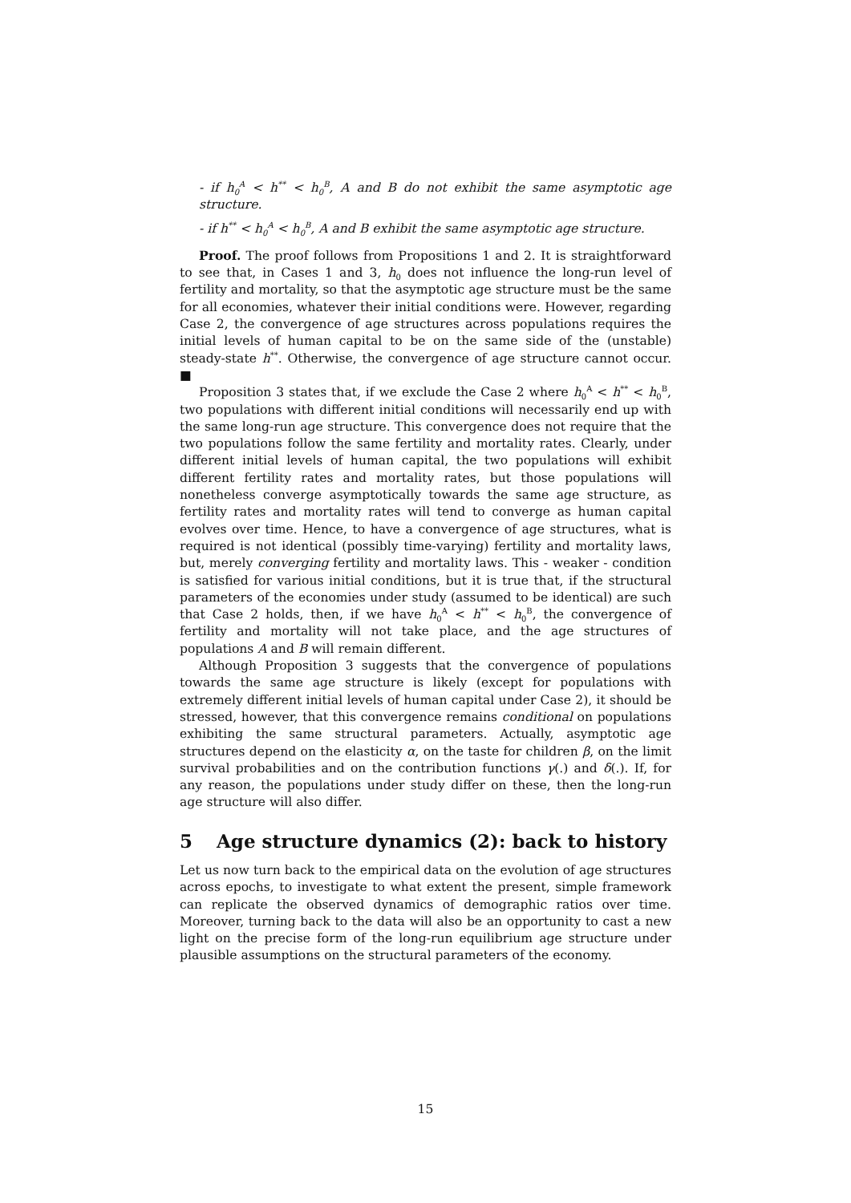- if h<sub>0</sub><sup>A</sup> < h<sup>**</sup> < h<sub>0</sub><sup>B</sup>, A and B do not exhibit the same asymptotic age structure.
- if h<sup>**</sup> < h<sub>0</sub><sup>A</sup> < h<sub>0</sub><sup>B</sup>, A and B exhibit the same asymptotic age structure.
Proof. The proof follows from Propositions 1 and 2. It is straightforward to see that, in Cases 1 and 3, h<sub>0</sub> does not influence the long-run level of fertility and mortality, so that the asymptotic age structure must be the same for all economies, whatever their initial conditions were. However, regarding Case 2, the convergence of age structures across populations requires the initial levels of human capital to be on the same side of the (unstable) steady-state h<sup>**</sup>. Otherwise, the convergence of age structure cannot occur. ■
Proposition 3 states that, if we exclude the Case 2 where h<sub>0</sub><sup>A</sup> < h<sup>**</sup> < h<sub>0</sub><sup>B</sup>, two populations with different initial conditions will necessarily end up with the same long-run age structure. This convergence does not require that the two populations follow the same fertility and mortality rates. Clearly, under different initial levels of human capital, the two populations will exhibit different fertility rates and mortality rates, but those populations will nonetheless converge asymptotically towards the same age structure, as fertility rates and mortality rates will tend to converge as human capital evolves over time. Hence, to have a convergence of age structures, what is required is not identical (possibly time-varying) fertility and mortality laws, but, merely converging fertility and mortality laws. This - weaker - condition is satisfied for various initial conditions, but it is true that, if the structural parameters of the economies under study (assumed to be identical) are such that Case 2 holds, then, if we have h<sub>0</sub><sup>A</sup> < h<sup>**</sup> < h<sub>0</sub><sup>B</sup>, the convergence of fertility and mortality will not take place, and the age structures of populations A and B will remain different.
Although Proposition 3 suggests that the convergence of populations towards the same age structure is likely (except for populations with extremely different initial levels of human capital under Case 2), it should be stressed, however, that this convergence remains conditional on populations exhibiting the same structural parameters. Actually, asymptotic age structures depend on the elasticity α, on the taste for children β, on the limit survival probabilities and on the contribution functions γ(.) and δ(.). If, for any reason, the populations under study differ on these, then the long-run age structure will also differ.
5 Age structure dynamics (2): back to history
Let us now turn back to the empirical data on the evolution of age structures across epochs, to investigate to what extent the present, simple framework can replicate the observed dynamics of demographic ratios over time. Moreover, turning back to the data will also be an opportunity to cast a new light on the precise form of the long-run equilibrium age structure under plausible assumptions on the structural parameters of the economy.
15